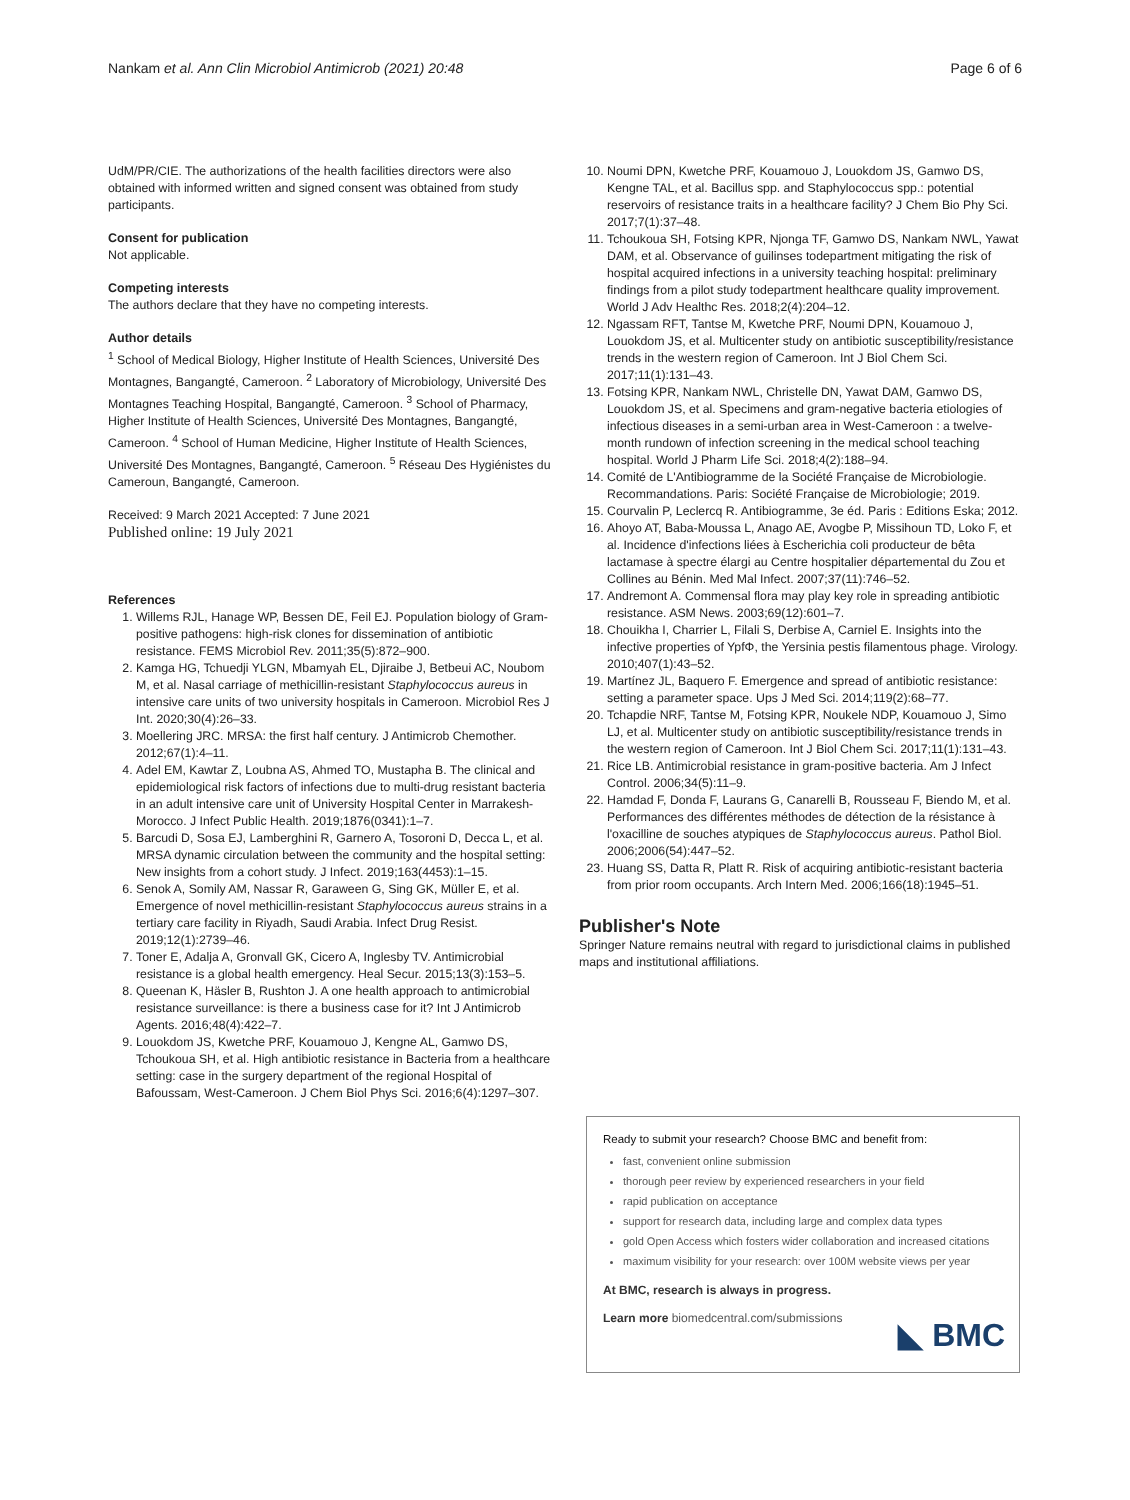Nankam et al. Ann Clin Microbiol Antimicrob (2021) 20:48 Page 6 of 6
UdM/PR/CIE. The authorizations of the health facilities directors were also obtained with informed written and signed consent was obtained from study participants.
Consent for publication
Not applicable.
Competing interests
The authors declare that they have no competing interests.
Author details
<sup>1</sup> School of Medical Biology, Higher Institute of Health Sciences, Université Des Montagnes, Bangangté, Cameroon. <sup>2</sup> Laboratory of Microbiology, Université Des Montagnes Teaching Hospital, Bangangté, Cameroon. <sup>3</sup> School of Pharmacy, Higher Institute of Health Sciences, Université Des Montagnes, Bangangté, Cameroon. <sup>4</sup> School of Human Medicine, Higher Institute of Health Sciences, Université Des Montagnes, Bangangté, Cameroon. <sup>5</sup> Réseau Des Hygiénistes du Cameroun, Bangangté, Cameroon.
Received: 9 March 2021 Accepted: 7 June 2021
Published online: 19 July 2021
References
1. Willems RJL, Hanage WP, Bessen DE, Feil EJ. Population biology of Gram-positive pathogens: high-risk clones for dissemination of antibiotic resistance. FEMS Microbiol Rev. 2011;35(5):872–900.
2. Kamga HG, Tchuedji YLGN, Mbamyah EL, Djiraibe J, Betbeui AC, Noubom M, et al. Nasal carriage of methicillin-resistant Staphylococcus aureus in intensive care units of two university hospitals in Cameroon. Microbiol Res J Int. 2020;30(4):26–33.
3. Moellering JRC. MRSA: the first half century. J Antimicrob Chemother. 2012;67(1):4–11.
4. Adel EM, Kawtar Z, Loubna AS, Ahmed TO, Mustapha B. The clinical and epidemiological risk factors of infections due to multi-drug resistant bacteria in an adult intensive care unit of University Hospital Center in Marrakesh-Morocco. J Infect Public Health. 2019;1876(0341):1–7.
5. Barcudi D, Sosa EJ, Lamberghini R, Garnero A, Tosoroni D, Decca L, et al. MRSA dynamic circulation between the community and the hospital setting: New insights from a cohort study. J Infect. 2019;163(4453):1–15.
6. Senok A, Somily AM, Nassar R, Garaween G, Sing GK, Müller E, et al. Emergence of novel methicillin-resistant Staphylococcus aureus strains in a tertiary care facility in Riyadh, Saudi Arabia. Infect Drug Resist. 2019;12(1):2739–46.
7. Toner E, Adalja A, Gronvall GK, Cicero A, Inglesby TV. Antimicrobial resistance is a global health emergency. Heal Secur. 2015;13(3):153–5.
8. Queenan K, Häsler B, Rushton J. A one health approach to antimicrobial resistance surveillance: is there a business case for it? Int J Antimicrob Agents. 2016;48(4):422–7.
9. Louokdom JS, Kwetche PRF, Kouamouo J, Kengne AL, Gamwo DS, Tchoukoua SH, et al. High antibiotic resistance in Bacteria from a healthcare setting: case in the surgery department of the regional Hospital of Bafoussam, West-Cameroon. J Chem Biol Phys Sci. 2016;6(4):1297–307.
10. Noumi DPN, Kwetche PRF, Kouamouo J, Louokdom JS, Gamwo DS, Kengne TAL, et al. Bacillus spp. and Staphylococcus spp.: potential reservoirs of resistance traits in a healthcare facility? J Chem Bio Phy Sci. 2017;7(1):37–48.
11. Tchoukoua SH, Fotsing KPR, Njonga TF, Gamwo DS, Nankam NWL, Yawat DAM, et al. Observance of guilinses todepartment mitigating the risk of hospital acquired infections in a university teaching hospital: preliminary findings from a pilot study todepartment healthcare quality improvement. World J Adv Healthc Res. 2018;2(4):204–12.
12. Ngassam RFT, Tantse M, Kwetche PRF, Noumi DPN, Kouamouo J, Louokdom JS, et al. Multicenter study on antibiotic susceptibility/resistance trends in the western region of Cameroon. Int J Biol Chem Sci. 2017;11(1):131–43.
13. Fotsing KPR, Nankam NWL, Christelle DN, Yawat DAM, Gamwo DS, Louokdom JS, et al. Specimens and gram-negative bacteria etiologies of infectious diseases in a semi-urban area in West-Cameroon : a twelve-month rundown of infection screening in the medical school teaching hospital. World J Pharm Life Sci. 2018;4(2):188–94.
14. Comité de L'Antibiogramme de la Société Française de Microbiologie. Recommandations. Paris: Société Française de Microbiologie; 2019.
15. Courvalin P, Leclercq R. Antibiogramme, 3e éd. Paris : Editions Eska; 2012.
16. Ahoyo AT, Baba-Moussa L, Anago AE, Avogbe P, Missihoun TD, Loko F, et al. Incidence d'infections liées à Escherichia coli producteur de bêta lactamase à spectre élargi au Centre hospitalier départemental du Zou et Collines au Bénin. Med Mal Infect. 2007;37(11):746–52.
17. Andremont A. Commensal flora may play key role in spreading antibiotic resistance. ASM News. 2003;69(12):601–7.
18. Chouikha I, Charrier L, Filali S, Derbise A, Carniel E. Insights into the infective properties of YpfΦ, the Yersinia pestis filamentous phage. Virology. 2010;407(1):43–52.
19. Martínez JL, Baquero F. Emergence and spread of antibiotic resistance: setting a parameter space. Ups J Med Sci. 2014;119(2):68–77.
20. Tchapdie NRF, Tantse M, Fotsing KPR, Noukele NDP, Kouamouo J, Simo LJ, et al. Multicenter study on antibiotic susceptibility/resistance trends in the western region of Cameroon. Int J Biol Chem Sci. 2017;11(1):131–43.
21. Rice LB. Antimicrobial resistance in gram-positive bacteria. Am J Infect Control. 2006;34(5):11–9.
22. Hamdad F, Donda F, Laurans G, Canarelli B, Rousseau F, Biendo M, et al. Performances des différentes méthodes de détection de la résistance à l'oxacilline de souches atypiques de Staphylococcus aureus. Pathol Biol. 2006;2006(54):447–52.
23. Huang SS, Datta R, Platt R. Risk of acquiring antibiotic-resistant bacteria from prior room occupants. Arch Intern Med. 2006;166(18):1945–51.
Publisher's Note
Springer Nature remains neutral with regard to jurisdictional claims in published maps and institutional affiliations.
Ready to submit your research? Choose BMC and benefit from:
fast, convenient online submission
thorough peer review by experienced researchers in your field
rapid publication on acceptance
support for research data, including large and complex data types
gold Open Access which fosters wider collaboration and increased citations
maximum visibility for your research: over 100M website views per year
At BMC, research is always in progress.
Learn more biomedcentral.com/submissions
◣ BMC